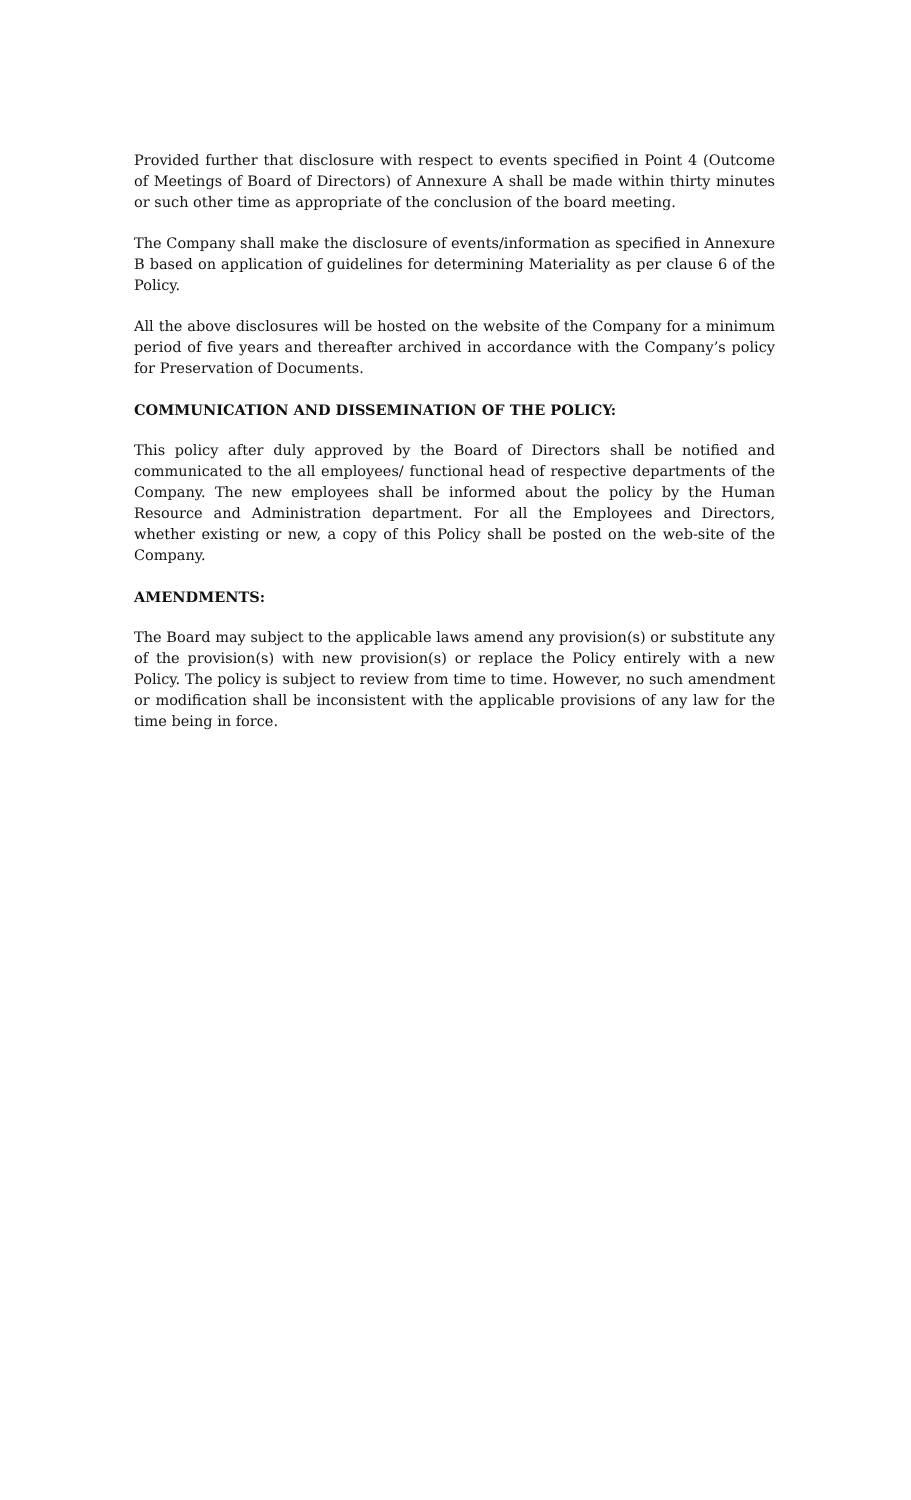Provided further that disclosure with respect to events specified in Point 4 (Outcome of Meetings of Board of Directors) of Annexure A shall be made within thirty minutes or such other time as appropriate of the conclusion of the board meeting.
The Company shall make the disclosure of events/information as specified in Annexure B based on application of guidelines for determining Materiality as per clause 6 of the Policy.
All the above disclosures will be hosted on the website of the Company for a minimum period of five years and thereafter archived in accordance with the Company’s policy for Preservation of Documents.
COMMUNICATION AND DISSEMINATION OF THE POLICY:
This policy after duly approved by the Board of Directors shall be notified and communicated to the all employees/ functional head of respective departments of the Company. The new employees shall be informed about the policy by the Human Resource and Administration department. For all the Employees and Directors, whether existing or new, a copy of this Policy shall be posted on the web-site of the Company.
AMENDMENTS:
The Board may subject to the applicable laws amend any provision(s) or substitute any of the provision(s) with new provision(s) or replace the Policy entirely with a new Policy. The policy is subject to review from time to time. However, no such amendment or modification shall be inconsistent with the applicable provisions of any law for the time being in force.